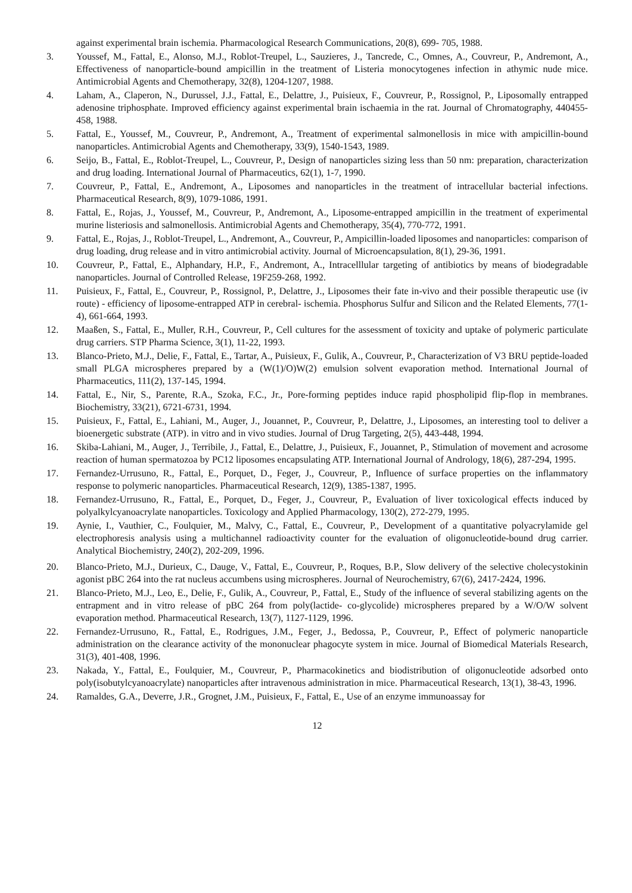against experimental brain ischemia. Pharmacological Research Communications, 20(8), 699- 705, 1988.
3. Youssef, M., Fattal, E., Alonso, M.J., Roblot-Treupel, L., Sauzieres, J., Tancrede, C., Omnes, A., Couvreur, P., Andremont, A., Effectiveness of nanoparticle-bound ampicillin in the treatment of Listeria monocytogenes infection in athymic nude mice. Antimicrobial Agents and Chemotherapy, 32(8), 1204-1207, 1988.
4. Laham, A., Claperon, N., Durussel, J.J., Fattal, E., Delattre, J., Puisieux, F., Couvreur, P., Rossignol, P., Liposomally entrapped adenosine triphosphate. Improved efficiency against experimental brain ischaemia in the rat. Journal of Chromatography, 440455-458, 1988.
5. Fattal, E., Youssef, M., Couvreur, P., Andremont, A., Treatment of experimental salmonellosis in mice with ampicillin-bound nanoparticles. Antimicrobial Agents and Chemotherapy, 33(9), 1540-1543, 1989.
6. Seijo, B., Fattal, E., Roblot-Treupel, L., Couvreur, P., Design of nanoparticles sizing less than 50 nm: preparation, characterization and drug loading. International Journal of Pharmaceutics, 62(1), 1-7, 1990.
7. Couvreur, P., Fattal, E., Andremont, A., Liposomes and nanoparticles in the treatment of intracellular bacterial infections. Pharmaceutical Research, 8(9), 1079-1086, 1991.
8. Fattal, E., Rojas, J., Youssef, M., Couvreur, P., Andremont, A., Liposome-entrapped ampicillin in the treatment of experimental murine listeriosis and salmonellosis. Antimicrobial Agents and Chemotherapy, 35(4), 770-772, 1991.
9. Fattal, E., Rojas, J., Roblot-Treupel, L., Andremont, A., Couvreur, P., Ampicillin-loaded liposomes and nanoparticles: comparison of drug loading, drug release and in vitro antimicrobial activity. Journal of Microencapsulation, 8(1), 29-36, 1991.
10. Couvreur, P., Fattal, E., Alphandary, H.P., F., Andremont, A., Intracelllular targeting of antibiotics by means of biodegradable nanoparticles. Journal of Controlled Release, 19F259-268, 1992.
11. Puisieux, F., Fattal, E., Couvreur, P., Rossignol, P., Delattre, J., Liposomes their fate in-vivo and their possible therapeutic use (iv route) - efficiency of liposome-entrapped ATP in cerebral- ischemia. Phosphorus Sulfur and Silicon and the Related Elements, 77(1-4), 661-664, 1993.
12. Maaßen, S., Fattal, E., Muller, R.H., Couvreur, P., Cell cultures for the assessment of toxicity and uptake of polymeric particulate drug carriers. STP Pharma Science, 3(1), 11-22, 1993.
13. Blanco-Prieto, M.J., Delie, F., Fattal, E., Tartar, A., Puisieux, F., Gulik, A., Couvreur, P., Characterization of V3 BRU peptide-loaded small PLGA microspheres prepared by a (W(1)/O)W(2) emulsion solvent evaporation method. International Journal of Pharmaceutics, 111(2), 137-145, 1994.
14. Fattal, E., Nir, S., Parente, R.A., Szoka, F.C., Jr., Pore-forming peptides induce rapid phospholipid flip-flop in membranes. Biochemistry, 33(21), 6721-6731, 1994.
15. Puisieux, F., Fattal, E., Lahiani, M., Auger, J., Jouannet, P., Couvreur, P., Delattre, J., Liposomes, an interesting tool to deliver a bioenergetic substrate (ATP). in vitro and in vivo studies. Journal of Drug Targeting, 2(5), 443-448, 1994.
16. Skiba-Lahiani, M., Auger, J., Terribile, J., Fattal, E., Delattre, J., Puisieux, F., Jouannet, P., Stimulation of movement and acrosome reaction of human spermatozoa by PC12 liposomes encapsulating ATP. International Journal of Andrology, 18(6), 287-294, 1995.
17. Fernandez-Urrusuno, R., Fattal, E., Porquet, D., Feger, J., Couvreur, P., Influence of surface properties on the inflammatory response to polymeric nanoparticles. Pharmaceutical Research, 12(9), 1385-1387, 1995.
18. Fernandez-Urrusuno, R., Fattal, E., Porquet, D., Feger, J., Couvreur, P., Evaluation of liver toxicological effects induced by polyalkylcyanoacrylate nanoparticles. Toxicology and Applied Pharmacology, 130(2), 272-279, 1995.
19. Aynie, I., Vauthier, C., Foulquier, M., Malvy, C., Fattal, E., Couvreur, P., Development of a quantitative polyacrylamide gel electrophoresis analysis using a multichannel radioactivity counter for the evaluation of oligonucleotide-bound drug carrier. Analytical Biochemistry, 240(2), 202-209, 1996.
20. Blanco-Prieto, M.J., Durieux, C., Dauge, V., Fattal, E., Couvreur, P., Roques, B.P., Slow delivery of the selective cholecystokinin agonist pBC 264 into the rat nucleus accumbens using microspheres. Journal of Neurochemistry, 67(6), 2417-2424, 1996.
21. Blanco-Prieto, M.J., Leo, E., Delie, F., Gulik, A., Couvreur, P., Fattal, E., Study of the influence of several stabilizing agents on the entrapment and in vitro release of pBC 264 from poly(lactide- co-glycolide) microspheres prepared by a W/O/W solvent evaporation method. Pharmaceutical Research, 13(7), 1127-1129, 1996.
22. Fernandez-Urrusuno, R., Fattal, E., Rodrigues, J.M., Feger, J., Bedossa, P., Couvreur, P., Effect of polymeric nanoparticle administration on the clearance activity of the mononuclear phagocyte system in mice. Journal of Biomedical Materials Research, 31(3), 401-408, 1996.
23. Nakada, Y., Fattal, E., Foulquier, M., Couvreur, P., Pharmacokinetics and biodistribution of oligonucleotide adsorbed onto poly(isobutylcyanoacrylate) nanoparticles after intravenous administration in mice. Pharmaceutical Research, 13(1), 38-43, 1996.
24. Ramaldes, G.A., Deverre, J.R., Grognet, J.M., Puisieux, F., Fattal, E., Use of an enzyme immunoassay for
12